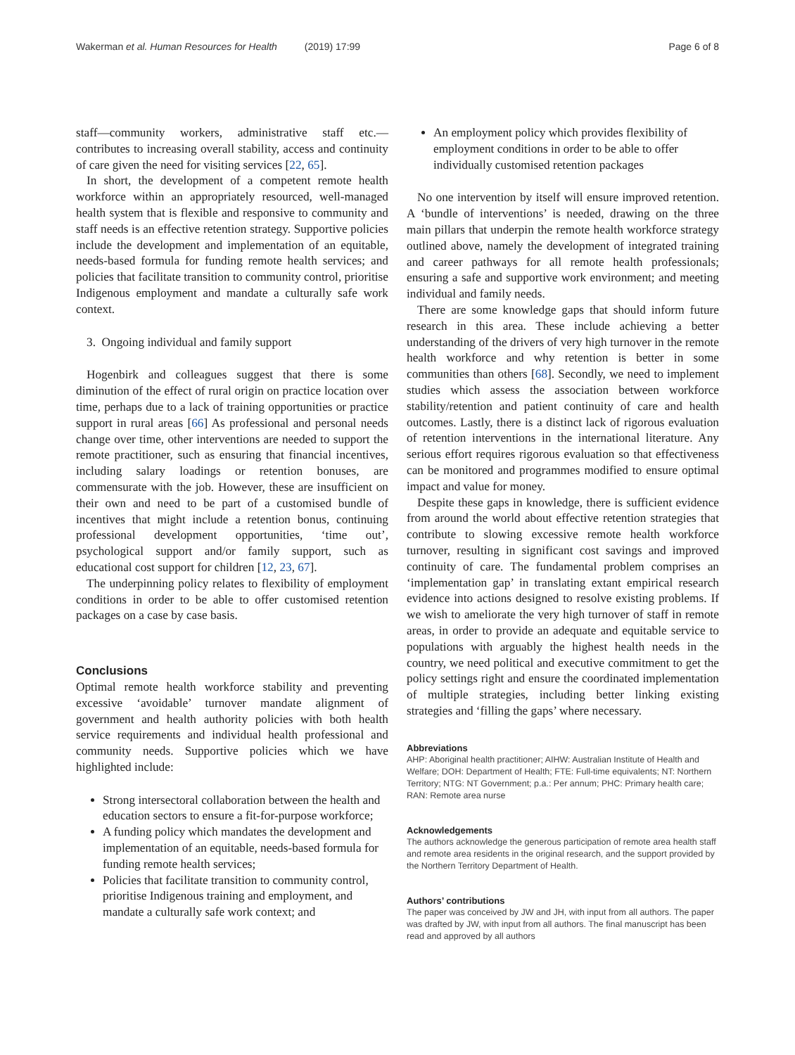Wakerman et al. Human Resources for Health (2019) 17:99 Page 6 of 8
staff—community workers, administrative staff etc.—contributes to increasing overall stability, access and continuity of care given the need for visiting services [22, 65].
In short, the development of a competent remote health workforce within an appropriately resourced, well-managed health system that is flexible and responsive to community and staff needs is an effective retention strategy. Supportive policies include the development and implementation of an equitable, needs-based formula for funding remote health services; and policies that facilitate transition to community control, prioritise Indigenous employment and mandate a culturally safe work context.
3. Ongoing individual and family support
Hogenbirk and colleagues suggest that there is some diminution of the effect of rural origin on practice location over time, perhaps due to a lack of training opportunities or practice support in rural areas [66] As professional and personal needs change over time, other interventions are needed to support the remote practitioner, such as ensuring that financial incentives, including salary loadings or retention bonuses, are commensurate with the job. However, these are insufficient on their own and need to be part of a customised bundle of incentives that might include a retention bonus, continuing professional development opportunities, ‘time out’, psychological support and/or family support, such as educational cost support for children [12, 23, 67].
The underpinning policy relates to flexibility of employment conditions in order to be able to offer customised retention packages on a case by case basis.
Conclusions
Optimal remote health workforce stability and preventing excessive ‘avoidable’ turnover mandate alignment of government and health authority policies with both health service requirements and individual health professional and community needs. Supportive policies which we have highlighted include:
Strong intersectoral collaboration between the health and education sectors to ensure a fit-for-purpose workforce;
A funding policy which mandates the development and implementation of an equitable, needs-based formula for funding remote health services;
Policies that facilitate transition to community control, prioritise Indigenous training and employment, and mandate a culturally safe work context; and
An employment policy which provides flexibility of employment conditions in order to be able to offer individually customised retention packages
No one intervention by itself will ensure improved retention. A ‘bundle of interventions’ is needed, drawing on the three main pillars that underpin the remote health workforce strategy outlined above, namely the development of integrated training and career pathways for all remote health professionals; ensuring a safe and supportive work environment; and meeting individual and family needs.
There are some knowledge gaps that should inform future research in this area. These include achieving a better understanding of the drivers of very high turnover in the remote health workforce and why retention is better in some communities than others [68]. Secondly, we need to implement studies which assess the association between workforce stability/retention and patient continuity of care and health outcomes. Lastly, there is a distinct lack of rigorous evaluation of retention interventions in the international literature. Any serious effort requires rigorous evaluation so that effectiveness can be monitored and programmes modified to ensure optimal impact and value for money.
Despite these gaps in knowledge, there is sufficient evidence from around the world about effective retention strategies that contribute to slowing excessive remote health workforce turnover, resulting in significant cost savings and improved continuity of care. The fundamental problem comprises an ‘implementation gap’ in translating extant empirical research evidence into actions designed to resolve existing problems. If we wish to ameliorate the very high turnover of staff in remote areas, in order to provide an adequate and equitable service to populations with arguably the highest health needs in the country, we need political and executive commitment to get the policy settings right and ensure the coordinated implementation of multiple strategies, including better linking existing strategies and ‘filling the gaps’ where necessary.
Abbreviations
AHP: Aboriginal health practitioner; AIHW: Australian Institute of Health and Welfare; DOH: Department of Health; FTE: Full-time equivalents; NT: Northern Territory; NTG: NT Government; p.a.: Per annum; PHC: Primary health care; RAN: Remote area nurse
Acknowledgements
The authors acknowledge the generous participation of remote area health staff and remote area residents in the original research, and the support provided by the Northern Territory Department of Health.
Authors’ contributions
The paper was conceived by JW and JH, with input from all authors. The paper was drafted by JW, with input from all authors. The final manuscript has been read and approved by all authors